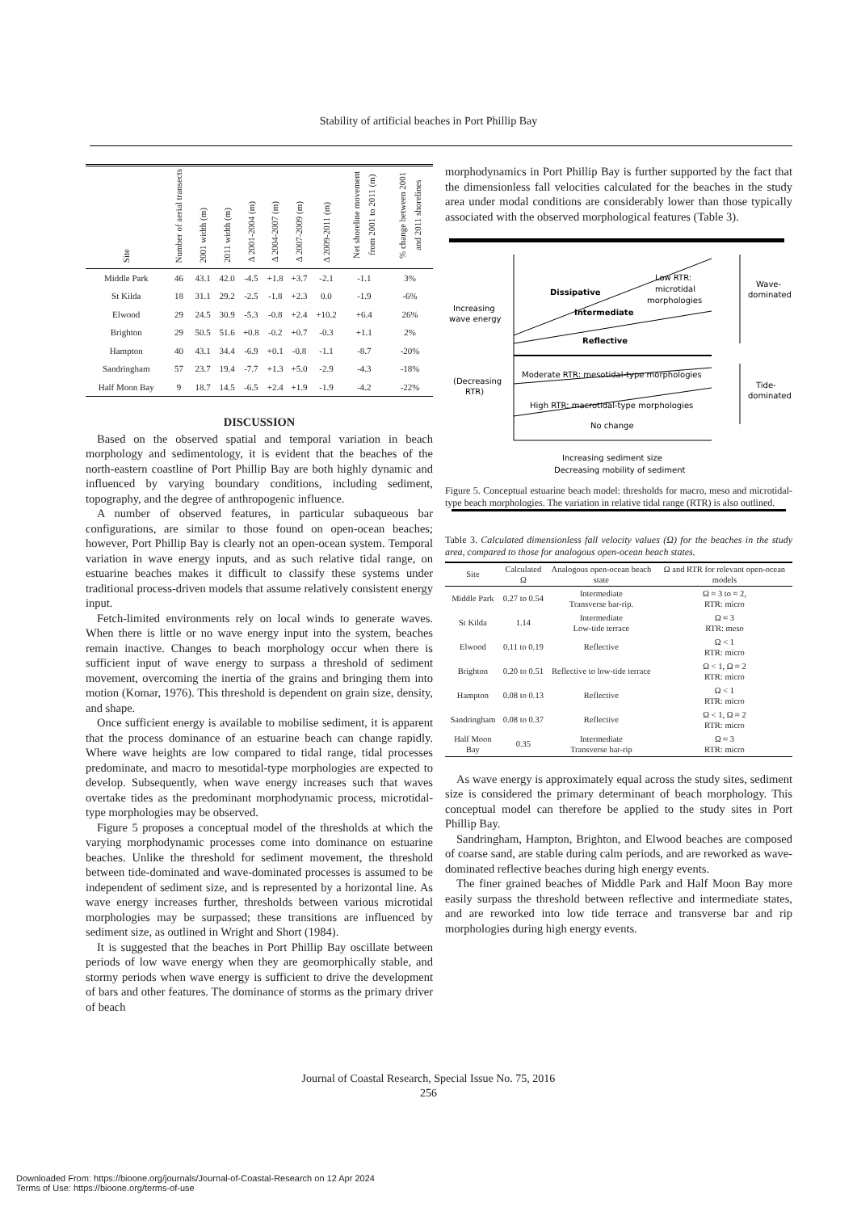Stability of artificial beaches in Port Phillip Bay
| Site | Number of aerial transects | 2001 width (m) | 2011 width (m) | Δ 2001-2004 (m) | Δ 2004-2007 (m) | Δ 2007-2009 (m) | Δ 2009-2011 (m) | Net shoreline movement from 2001 to 2011 (m) | % change between 2001 and 2011 shorelines |
| --- | --- | --- | --- | --- | --- | --- | --- | --- | --- |
| Middle Park | 46 | 43.1 | 42.0 | -4.5 | +1.8 | +3.7 | -2.1 | -1.1 | 3% |
| St Kilda | 18 | 31.1 | 29.2 | -2.5 | -1.8 | +2.3 | 0.0 | -1.9 | -6% |
| Elwood | 29 | 24.5 | 30.9 | -5.3 | -0.8 | +2.4 | +10.2 | +6.4 | 26% |
| Brighton | 29 | 50.5 | 51.6 | +0.8 | -0.2 | +0.7 | -0.3 | +1.1 | 2% |
| Hampton | 40 | 43.1 | 34.4 | -6.9 | +0.1 | -0.8 | -1.1 | -8.7 | -20% |
| Sandringham | 57 | 23.7 | 19.4 | -7.7 | +1.3 | +5.0 | -2.9 | -4.3 | -18% |
| Half Moon Bay | 9 | 18.7 | 14.5 | -6.5 | +2.4 | +1.9 | -1.9 | -4.2 | -22% |
DISCUSSION
Based on the observed spatial and temporal variation in beach morphology and sedimentology, it is evident that the beaches of the north-eastern coastline of Port Phillip Bay are both highly dynamic and influenced by varying boundary conditions, including sediment, topography, and the degree of anthropogenic influence.
A number of observed features, in particular subaqueous bar configurations, are similar to those found on open-ocean beaches; however, Port Phillip Bay is clearly not an open-ocean system. Temporal variation in wave energy inputs, and as such relative tidal range, on estuarine beaches makes it difficult to classify these systems under traditional process-driven models that assume relatively consistent energy input.
Fetch-limited environments rely on local winds to generate waves. When there is little or no wave energy input into the system, beaches remain inactive. Changes to beach morphology occur when there is sufficient input of wave energy to surpass a threshold of sediment movement, overcoming the inertia of the grains and bringing them into motion (Komar, 1976). This threshold is dependent on grain size, density, and shape.
Once sufficient energy is available to mobilise sediment, it is apparent that the process dominance of an estuarine beach can change rapidly. Where wave heights are low compared to tidal range, tidal processes predominate, and macro to mesotidal-type morphologies are expected to develop. Subsequently, when wave energy increases such that waves overtake tides as the predominant morphodynamic process, microtidal-type morphologies may be observed.
Figure 5 proposes a conceptual model of the thresholds at which the varying morphodynamic processes come into dominance on estuarine beaches. Unlike the threshold for sediment movement, the threshold between tide-dominated and wave-dominated processes is assumed to be independent of sediment size, and is represented by a horizontal line. As wave energy increases further, thresholds between various microtidal morphologies may be surpassed; these transitions are influenced by sediment size, as outlined in Wright and Short (1984).
It is suggested that the beaches in Port Phillip Bay oscillate between periods of low wave energy when they are geomorphically stable, and stormy periods when wave energy is sufficient to drive the development of bars and other features. The dominance of storms as the primary driver of beach
morphodynamics in Port Phillip Bay is further supported by the fact that the dimensionless fall velocities calculated for the beaches in the study area under modal conditions are considerably lower than those typically associated with the observed morphological features (Table 3).
Dissipative
Low RTR:
microtidal
morphologies
Intermediate
Reflective
Moderate RTR: mesotidal-type morphologies
High RTR: macrotidal-type morphologies
No change
Increasing
wave energy
(Decreasing
RTR)
Wave-
dominated
Tide-
dominated
Increasing sediment size
Decreasing mobility of sediment
Figure 5. Conceptual estuarine beach model: thresholds for macro, meso and microtidal-type beach morphologies. The variation in relative tidal range (RTR) is also outlined.
Table 3. Calculated dimensionless fall velocity values (Ω) for the beaches in the study area, compared to those for analogous open-ocean beach states.
| Site | Calculated Ω | Analogous open-ocean beach state | Ω and RTR for relevant open-ocean models |
| --- | --- | --- | --- |
| Middle Park | 0.27 to 0.54 | Intermediate Transverse bar-rip. | Ω ≈ 3 to ≈ 2, RTR: micro |
| St Kilda | 1.14 | Intermediate Low-tide terrace | Ω ≈ 3 RTR: meso |
| Elwood | 0.11 to 0.19 | Reflective | Ω < 1 RTR: micro |
| Brighton | 0.20 to 0.51 | Reflective to low-tide terrace | Ω < 1, Ω ≈ 2 RTR: micro |
| Hampton | 0.08 to 0.13 | Reflective | Ω < 1 RTR: micro |
| Sandringham | 0.08 to 0.37 | Reflective | Ω < 1, Ω ≈ 2 RTR: micro |
| Half Moon Bay | 0.35 | Intermediate Transverse bar-rip | Ω ≈ 3 RTR: micro |
As wave energy is approximately equal across the study sites, sediment size is considered the primary determinant of beach morphology. This conceptual model can therefore be applied to the study sites in Port Phillip Bay.
Sandringham, Hampton, Brighton, and Elwood beaches are composed of coarse sand, are stable during calm periods, and are reworked as wave-dominated reflective beaches during high energy events.
The finer grained beaches of Middle Park and Half Moon Bay more easily surpass the threshold between reflective and intermediate states, and are reworked into low tide terrace and transverse bar and rip morphologies during high energy events.
Journal of Coastal Research, Special Issue No. 75, 2016
256
Downloaded From: https://bioone.org/journals/Journal-of-Coastal-Research on 12 Apr 2024
Terms of Use: https://bioone.org/terms-of-use